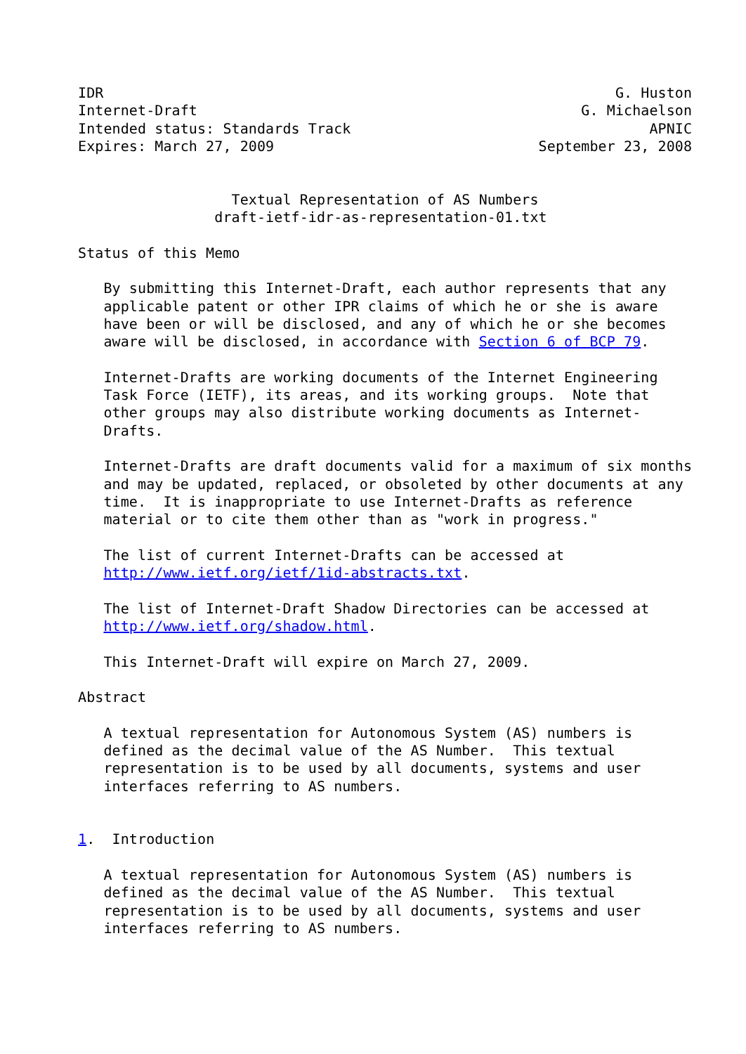IDR                                                            G. Huston
Internet-Draft                                             G. Michaelson
Intended status: Standards Track                                   APNIC
Expires: March 27, 2009                               September 23, 2008


                  Textual Representation of AS Numbers
                draft-ietf-idr-as-representation-01.txt

Status of this Memo

   By submitting this Internet-Draft, each author represents that any
   applicable patent or other IPR claims of which he or she is aware
   have been or will be disclosed, and any of which he or she becomes
   aware will be disclosed, in accordance with Section 6 of BCP 79.

   Internet-Drafts are working documents of the Internet Engineering
   Task Force (IETF), its areas, and its working groups.  Note that
   other groups may also distribute working documents as Internet-
   Drafts.

   Internet-Drafts are draft documents valid for a maximum of six months
   and may be updated, replaced, or obsoleted by other documents at any
   time.  It is inappropriate to use Internet-Drafts as reference
   material or to cite them other than as "work in progress."

   The list of current Internet-Drafts can be accessed at
   http://www.ietf.org/ietf/1id-abstracts.txt.

   The list of Internet-Draft Shadow Directories can be accessed at
   http://www.ietf.org/shadow.html.

   This Internet-Draft will expire on March 27, 2009.

Abstract

   A textual representation for Autonomous System (AS) numbers is
   defined as the decimal value of the AS Number.  This textual
   representation is to be used by all documents, systems and user
   interfaces referring to AS numbers.


1.  Introduction

   A textual representation for Autonomous System (AS) numbers is
   defined as the decimal value of the AS Number.  This textual
   representation is to be used by all documents, systems and user
   interfaces referring to AS numbers.